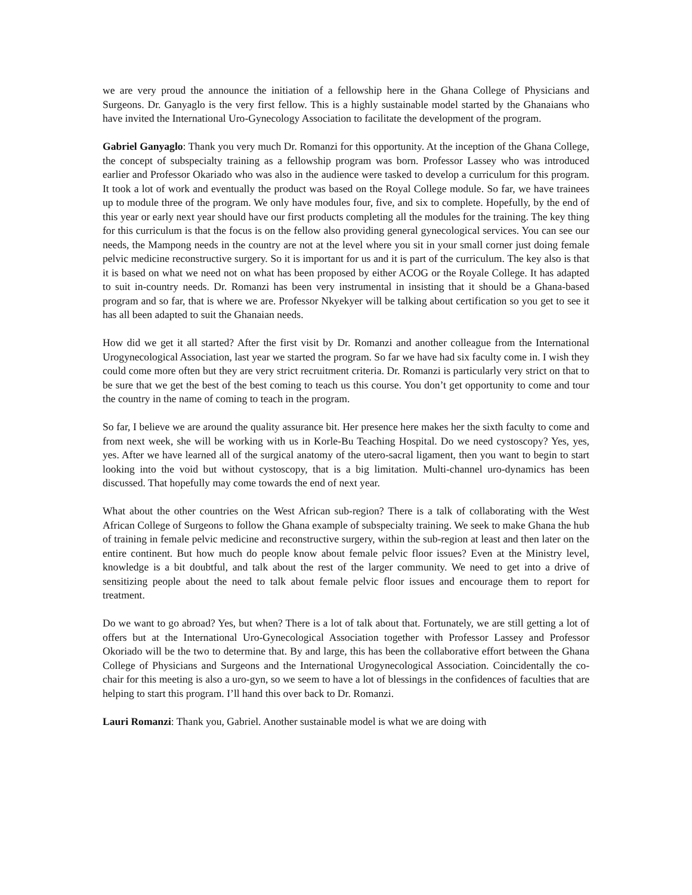we are very proud the announce the initiation of a fellowship here in the Ghana College of Physicians and Surgeons. Dr. Ganyaglo is the very first fellow. This is a highly sustainable model started by the Ghanaians who have invited the International Uro-Gynecology Association to facilitate the development of the program.
Gabriel Ganyaglo: Thank you very much Dr. Romanzi for this opportunity. At the inception of the Ghana College, the concept of subspecialty training as a fellowship program was born. Professor Lassey who was introduced earlier and Professor Okariado who was also in the audience were tasked to develop a curriculum for this program. It took a lot of work and eventually the product was based on the Royal College module. So far, we have trainees up to module three of the program. We only have modules four, five, and six to complete. Hopefully, by the end of this year or early next year should have our first products completing all the modules for the training. The key thing for this curriculum is that the focus is on the fellow also providing general gynecological services. You can see our needs, the Mampong needs in the country are not at the level where you sit in your small corner just doing female pelvic medicine reconstructive surgery. So it is important for us and it is part of the curriculum. The key also is that it is based on what we need not on what has been proposed by either ACOG or the Royale College. It has adapted to suit in-country needs. Dr. Romanzi has been very instrumental in insisting that it should be a Ghana-based program and so far, that is where we are. Professor Nkyekyer will be talking about certification so you get to see it has all been adapted to suit the Ghanaian needs.
How did we get it all started? After the first visit by Dr. Romanzi and another colleague from the International Urogynecological Association, last year we started the program. So far we have had six faculty come in. I wish they could come more often but they are very strict recruitment criteria. Dr. Romanzi is particularly very strict on that to be sure that we get the best of the best coming to teach us this course. You don’t get opportunity to come and tour the country in the name of coming to teach in the program.
So far, I believe we are around the quality assurance bit. Her presence here makes her the sixth faculty to come and from next week, she will be working with us in Korle-Bu Teaching Hospital. Do we need cystoscopy? Yes, yes, yes. After we have learned all of the surgical anatomy of the utero-sacral ligament, then you want to begin to start looking into the void but without cystoscopy, that is a big limitation. Multi-channel uro-dynamics has been discussed. That hopefully may come towards the end of next year.
What about the other countries on the West African sub-region? There is a talk of collaborating with the West African College of Surgeons to follow the Ghana example of subspecialty training. We seek to make Ghana the hub of training in female pelvic medicine and reconstructive surgery, within the sub-region at least and then later on the entire continent. But how much do people know about female pelvic floor issues? Even at the Ministry level, knowledge is a bit doubtful, and talk about the rest of the larger community. We need to get into a drive of sensitizing people about the need to talk about female pelvic floor issues and encourage them to report for treatment.
Do we want to go abroad? Yes, but when? There is a lot of talk about that. Fortunately, we are still getting a lot of offers but at the International Uro-Gynecological Association together with Professor Lassey and Professor Okoriado will be the two to determine that. By and large, this has been the collaborative effort between the Ghana College of Physicians and Surgeons and the International Urogynecological Association. Coincidentally the co-chair for this meeting is also a uro-gyn, so we seem to have a lot of blessings in the confidences of faculties that are helping to start this program. I’ll hand this over back to Dr. Romanzi.
Lauri Romanzi: Thank you, Gabriel. Another sustainable model is what we are doing with